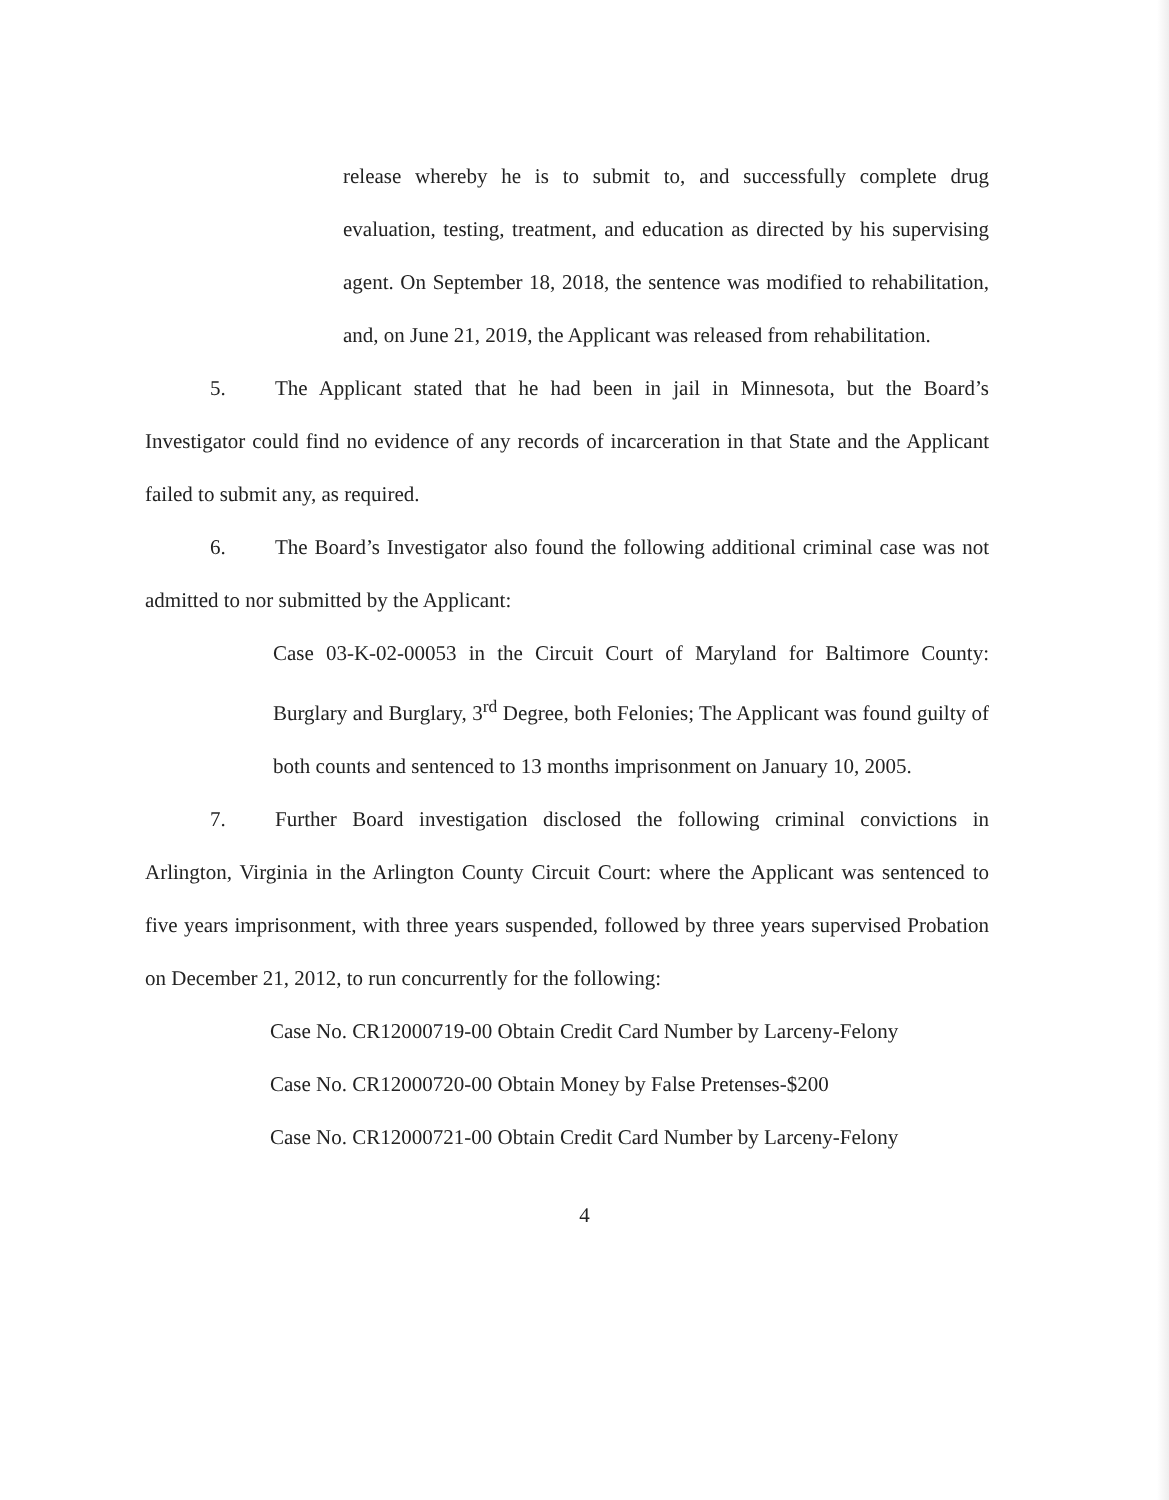release whereby he is to submit to, and successfully complete drug evaluation, testing, treatment, and education as directed by his supervising agent. On September 18, 2018, the sentence was modified to rehabilitation, and, on June 21, 2019, the Applicant was released from rehabilitation.
5. The Applicant stated that he had been in jail in Minnesota, but the Board’s Investigator could find no evidence of any records of incarceration in that State and the Applicant failed to submit any, as required.
6. The Board’s Investigator also found the following additional criminal case was not admitted to nor submitted by the Applicant:
Case 03-K-02-00053 in the Circuit Court of Maryland for Baltimore County: Burglary and Burglary, 3<sup>rd</sup> Degree, both Felonies; The Applicant was found guilty of both counts and sentenced to 13 months imprisonment on January 10, 2005.
7. Further Board investigation disclosed the following criminal convictions in Arlington, Virginia in the Arlington County Circuit Court: where the Applicant was sentenced to five years imprisonment, with three years suspended, followed by three years supervised Probation on December 21, 2012, to run concurrently for the following:
Case No. CR12000719-00 Obtain Credit Card Number by Larceny-Felony
Case No. CR12000720-00 Obtain Money by False Pretenses-$200
Case No. CR12000721-00 Obtain Credit Card Number by Larceny-Felony
4